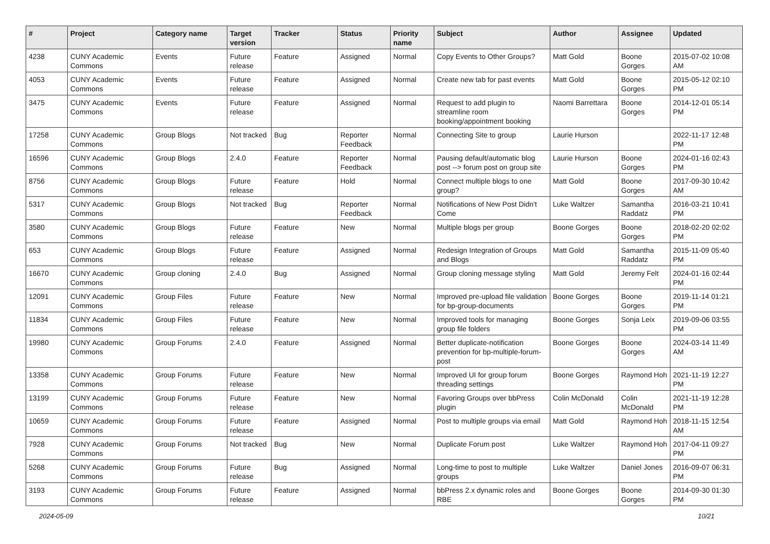| # | Project | Category name | Target version | Tracker | Status | Priority name | Subject | Author | Assignee | Updated |
| --- | --- | --- | --- | --- | --- | --- | --- | --- | --- | --- |
| 4238 | CUNY Academic Commons | Events | Future release | Feature | Assigned | Normal | Copy Events to Other Groups? | Matt Gold | Boone Gorges | 2015-07-02 10:08 AM |
| 4053 | CUNY Academic Commons | Events | Future release | Feature | Assigned | Normal | Create new tab for past events | Matt Gold | Boone Gorges | 2015-05-12 02:10 PM |
| 3475 | CUNY Academic Commons | Events | Future release | Feature | Assigned | Normal | Request to add plugin to streamline room booking/appointment booking | Naomi Barrettara | Boone Gorges | 2014-12-01 05:14 PM |
| 17258 | CUNY Academic Commons | Group Blogs | Not tracked | Bug | Reporter Feedback | Normal | Connecting Site to group | Laurie Hurson | | 2022-11-17 12:48 PM |
| 16596 | CUNY Academic Commons | Group Blogs | 2.4.0 | Feature | Reporter Feedback | Normal | Pausing default/automatic blog post --> forum post on group site | Laurie Hurson | Boone Gorges | 2024-01-16 02:43 PM |
| 8756 | CUNY Academic Commons | Group Blogs | Future release | Feature | Hold | Normal | Connect multiple blogs to one group? | Matt Gold | Boone Gorges | 2017-09-30 10:42 AM |
| 5317 | CUNY Academic Commons | Group Blogs | Not tracked | Bug | Reporter Feedback | Normal | Notifications of New Post Didn't Come | Luke Waltzer | Samantha Raddatz | 2016-03-21 10:41 PM |
| 3580 | CUNY Academic Commons | Group Blogs | Future release | Feature | New | Normal | Multiple blogs per group | Boone Gorges | Boone Gorges | 2018-02-20 02:02 PM |
| 653 | CUNY Academic Commons | Group Blogs | Future release | Feature | Assigned | Normal | Redesign Integration of Groups and Blogs | Matt Gold | Samantha Raddatz | 2015-11-09 05:40 PM |
| 16670 | CUNY Academic Commons | Group cloning | 2.4.0 | Bug | Assigned | Normal | Group cloning message styling | Matt Gold | Jeremy Felt | 2024-01-16 02:44 PM |
| 12091 | CUNY Academic Commons | Group Files | Future release | Feature | New | Normal | Improved pre-upload file validation for bp-group-documents | Boone Gorges | Boone Gorges | 2019-11-14 01:21 PM |
| 11834 | CUNY Academic Commons | Group Files | Future release | Feature | New | Normal | Improved tools for managing group file folders | Boone Gorges | Sonja Leix | 2019-09-06 03:55 PM |
| 19980 | CUNY Academic Commons | Group Forums | 2.4.0 | Feature | Assigned | Normal | Better duplicate-notification prevention for bp-multiple-forum-post | Boone Gorges | Boone Gorges | 2024-03-14 11:49 AM |
| 13358 | CUNY Academic Commons | Group Forums | Future release | Feature | New | Normal | Improved UI for group forum threading settings | Boone Gorges | Raymond Hoh | 2021-11-19 12:27 PM |
| 13199 | CUNY Academic Commons | Group Forums | Future release | Feature | New | Normal | Favoring Groups over bbPress plugin | Colin McDonald | Colin McDonald | 2021-11-19 12:28 PM |
| 10659 | CUNY Academic Commons | Group Forums | Future release | Feature | Assigned | Normal | Post to multiple groups via email | Matt Gold | Raymond Hoh | 2018-11-15 12:54 AM |
| 7928 | CUNY Academic Commons | Group Forums | Not tracked | Bug | New | Normal | Duplicate Forum post | Luke Waltzer | Raymond Hoh | 2017-04-11 09:27 PM |
| 5268 | CUNY Academic Commons | Group Forums | Future release | Bug | Assigned | Normal | Long-time to post to multiple groups | Luke Waltzer | Daniel Jones | 2016-09-07 06:31 PM |
| 3193 | CUNY Academic Commons | Group Forums | Future release | Feature | Assigned | Normal | bbPress 2.x dynamic roles and RBE | Boone Gorges | Boone Gorges | 2014-09-30 01:30 PM |
2024-05-09 10/21